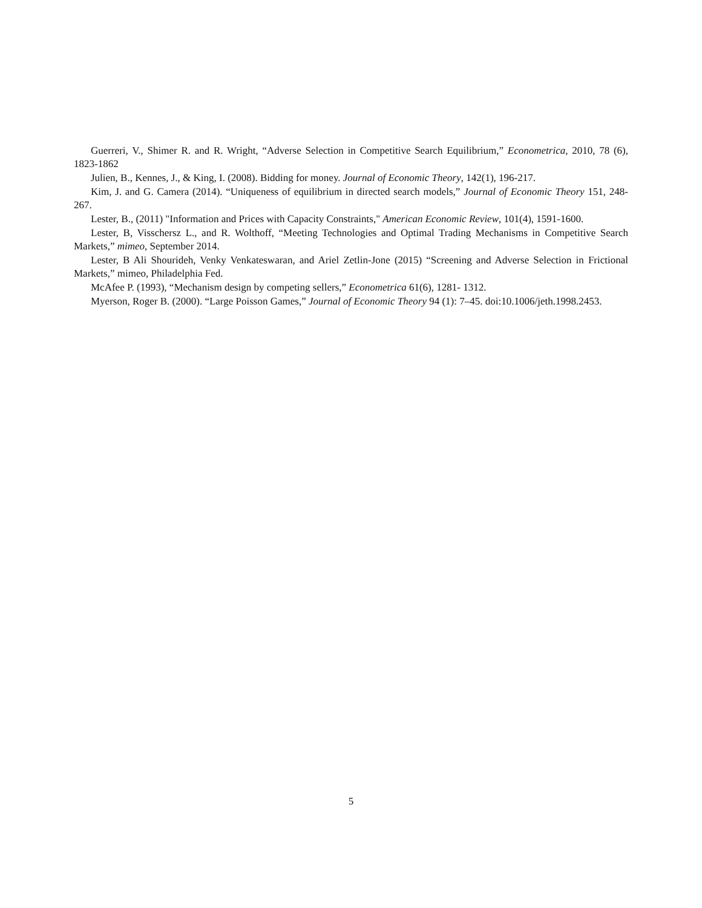Guerreri, V., Shimer R. and R. Wright, “Adverse Selection in Competitive Search Equilibrium,” Econometrica, 2010, 78 (6), 1823-1862
Julien, B., Kennes, J., & King, I. (2008). Bidding for money. Journal of Economic Theory, 142(1), 196-217.
Kim, J. and G. Camera (2014). “Uniqueness of equilibrium in directed search models,” Journal of Economic Theory 151, 248-267.
Lester, B., (2011) "Information and Prices with Capacity Constraints," American Economic Review, 101(4), 1591-1600.
Lester, B, Visschersz L., and R. Wolthoff, “Meeting Technologies and Optimal Trading Mechanisms in Competitive Search Markets,” mimeo, September 2014.
Lester, B Ali Shourideh, Venky Venkateswaran, and Ariel Zetlin-Jone (2015) “Screening and Adverse Selection in Frictional Markets,” mimeo, Philadelphia Fed.
McAfee P. (1993), “Mechanism design by competing sellers,” Econometrica 61(6), 1281- 1312.
Myerson, Roger B. (2000). “Large Poisson Games,” Journal of Economic Theory 94 (1): 7–45. doi:10.1006/jeth.1998.2453.
5